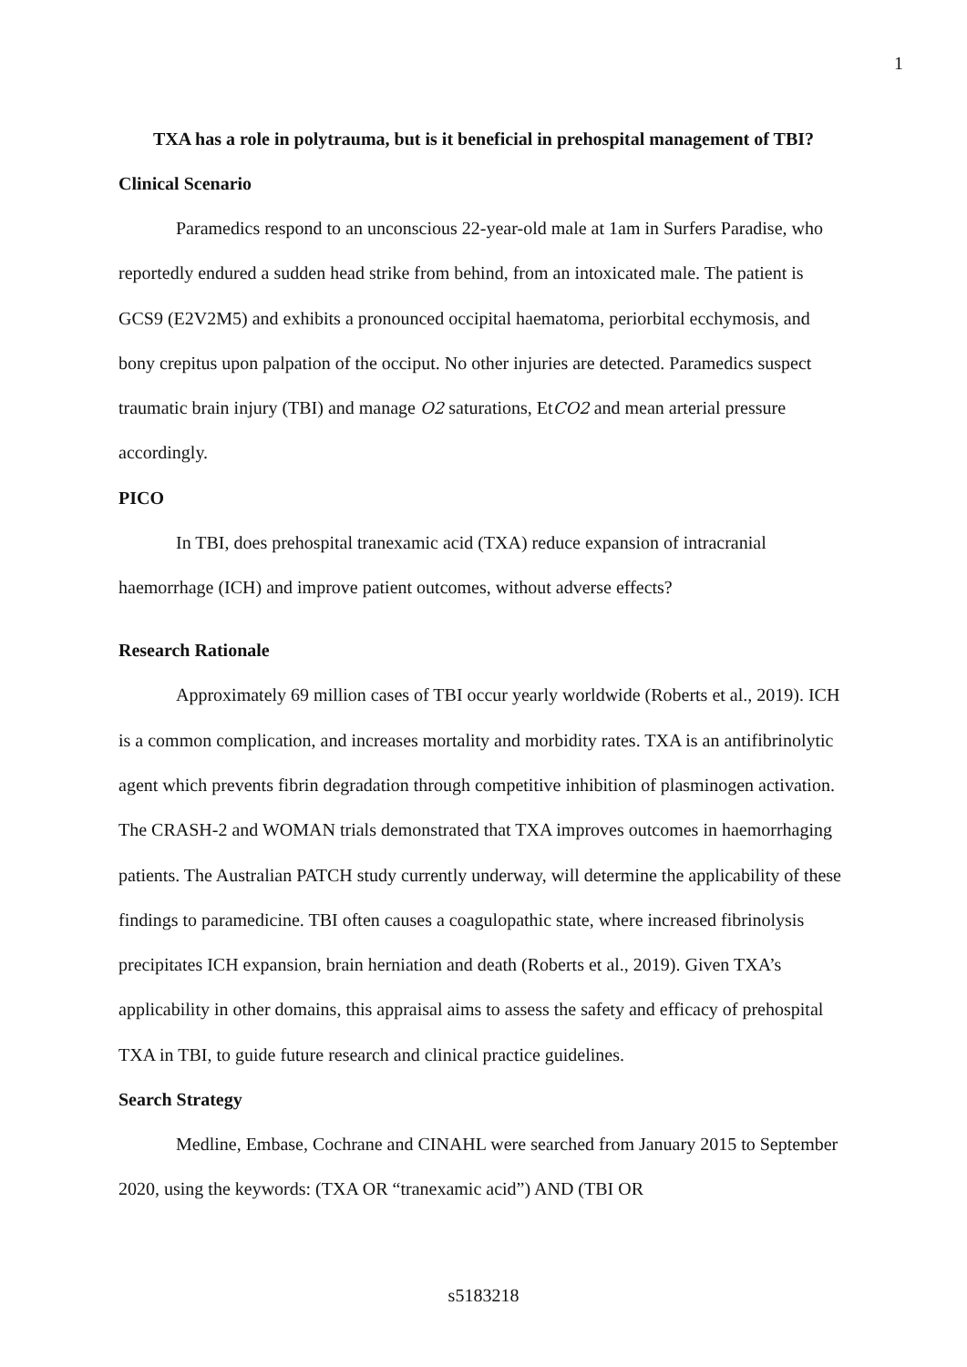1
TXA has a role in polytrauma, but is it beneficial in prehospital management of TBI?
Clinical Scenario
Paramedics respond to an unconscious 22-year-old male at 1am in Surfers Paradise, who reportedly endured a sudden head strike from behind, from an intoxicated male. The patient is GCS9 (E2V2M5) and exhibits a pronounced occipital haematoma, periorbital ecchymosis, and bony crepitus upon palpation of the occiput. No other injuries are detected. Paramedics suspect traumatic brain injury (TBI) and manage O2 saturations, EtCO2 and mean arterial pressure accordingly.
PICO
In TBI, does prehospital tranexamic acid (TXA) reduce expansion of intracranial haemorrhage (ICH) and improve patient outcomes, without adverse effects?
Research Rationale
Approximately 69 million cases of TBI occur yearly worldwide (Roberts et al., 2019). ICH is a common complication, and increases mortality and morbidity rates. TXA is an antifibrinolytic agent which prevents fibrin degradation through competitive inhibition of plasminogen activation. The CRASH-2 and WOMAN trials demonstrated that TXA improves outcomes in haemorrhaging patients. The Australian PATCH study currently underway, will determine the applicability of these findings to paramedicine. TBI often causes a coagulopathic state, where increased fibrinolysis precipitates ICH expansion, brain herniation and death (Roberts et al., 2019). Given TXA’s applicability in other domains, this appraisal aims to assess the safety and efficacy of prehospital TXA in TBI, to guide future research and clinical practice guidelines.
Search Strategy
Medline, Embase, Cochrane and CINAHL were searched from January 2015 to September 2020, using the keywords: (TXA OR “tranexamic acid”) AND (TBI OR
s5183218